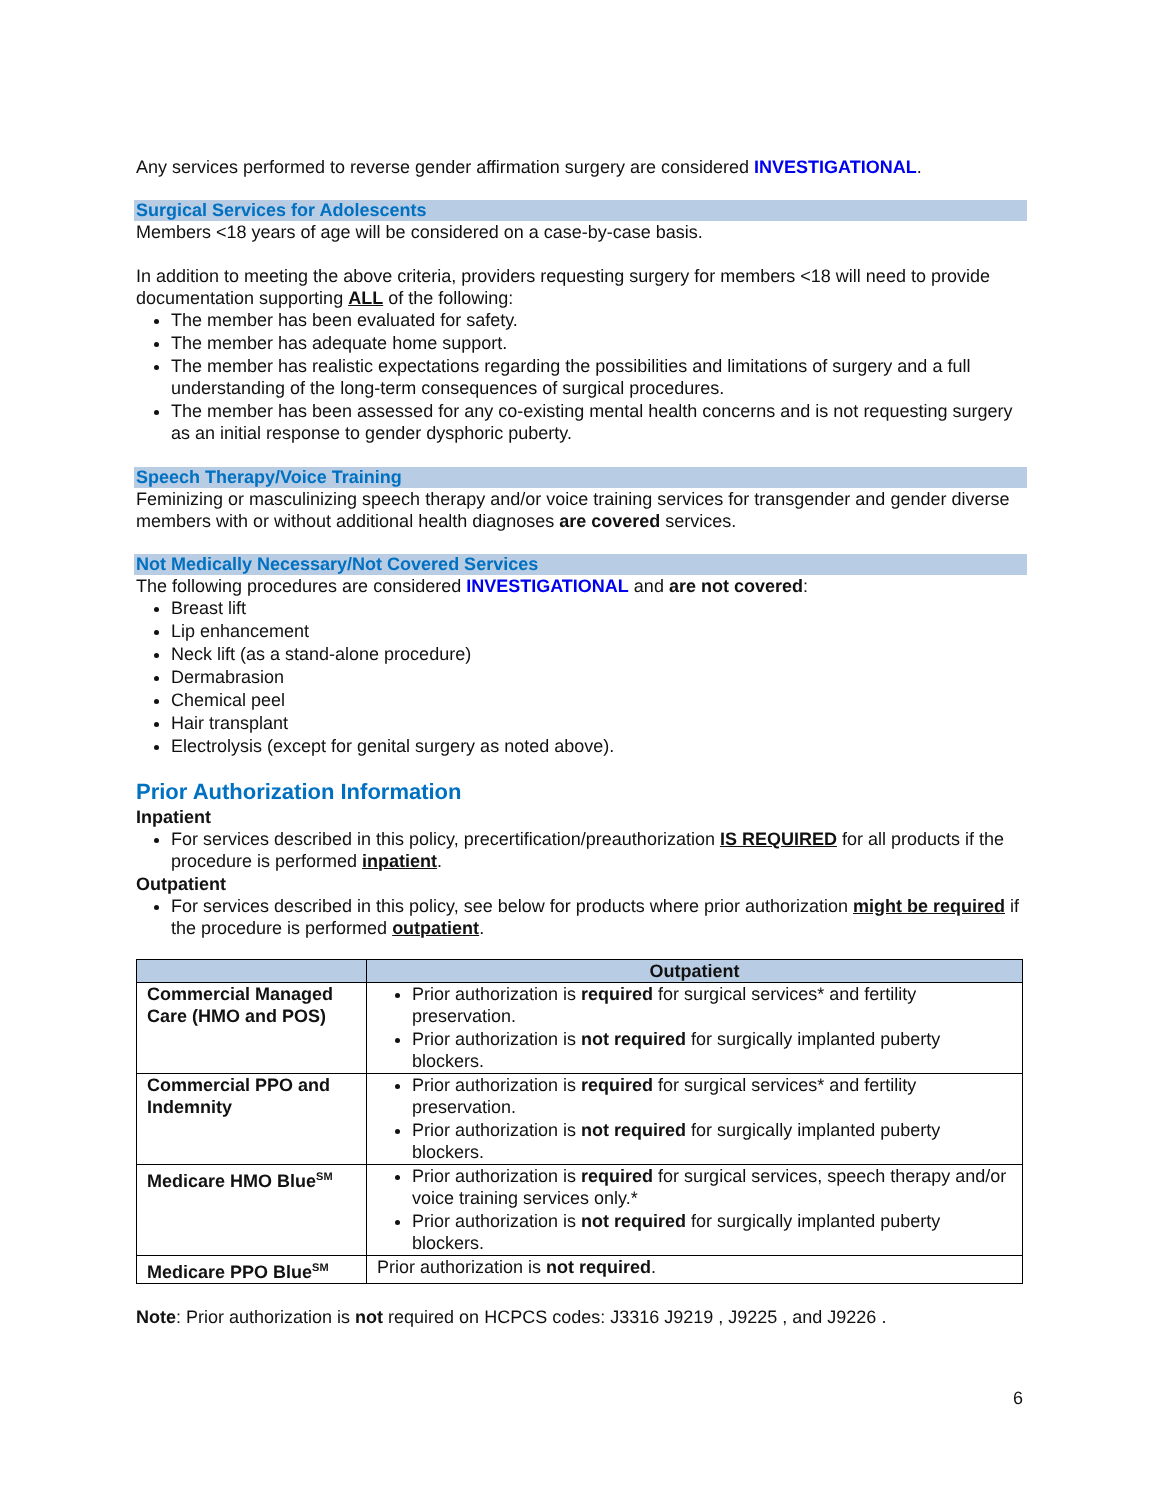Any services performed to reverse gender affirmation surgery are considered INVESTIGATIONAL.
Surgical Services for Adolescents
Members <18 years of age will be considered on a case-by-case basis.
In addition to meeting the above criteria, providers requesting surgery for members <18 will need to provide documentation supporting ALL of the following:
The member has been evaluated for safety.
The member has adequate home support.
The member has realistic expectations regarding the possibilities and limitations of surgery and a full understanding of the long-term consequences of surgical procedures.
The member has been assessed for any co-existing mental health concerns and is not requesting surgery as an initial response to gender dysphoric puberty.
Speech Therapy/Voice Training
Feminizing or masculinizing speech therapy and/or voice training services for transgender and gender diverse members with or without additional health diagnoses are covered services.
Not Medically Necessary/Not Covered Services
The following procedures are considered INVESTIGATIONAL and are not covered:
Breast lift
Lip enhancement
Neck lift (as a stand-alone procedure)
Dermabrasion
Chemical peel
Hair transplant
Electrolysis (except for genital surgery as noted above).
Prior Authorization Information
Inpatient
For services described in this policy, precertification/preauthorization IS REQUIRED for all products if the procedure is performed inpatient.
Outpatient
For services described in this policy, see below for products where prior authorization might be required if the procedure is performed outpatient.
| | Outpatient |
| --- | --- |
| Commercial Managed Care (HMO and POS) | Prior authorization is required for surgical services* and fertility preservation. Prior authorization is not required for surgically implanted puberty blockers. |
| Commercial PPO and Indemnity | Prior authorization is required for surgical services* and fertility preservation. Prior authorization is not required for surgically implanted puberty blockers. |
| Medicare HMO Blue<sup>SM</sup> | Prior authorization is required for surgical services, speech therapy and/or voice training services only.* Prior authorization is not required for surgically implanted puberty blockers. |
| Medicare PPO Blue<sup>SM</sup> | Prior authorization is not required . |
Note: Prior authorization is not required on HCPCS codes: J3316 J9219 , J9225 , and J9226 .
6